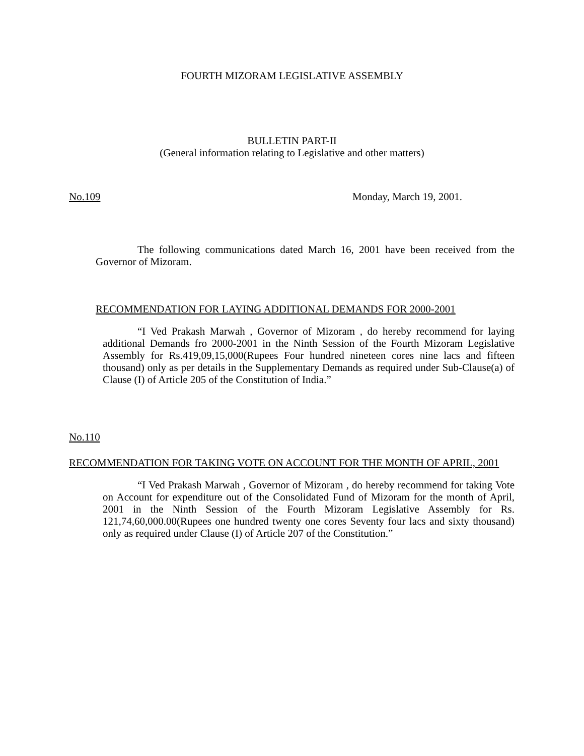FOURTH MIZORAM LEGISLATIVE ASSEMBLY
BULLETIN PART-II
(General information relating to Legislative and other matters)
No.109 Monday, March 19, 2001.
The following communications dated March 16, 2001 have been received from the Governor of Mizoram.
RECOMMENDATION FOR LAYING ADDITIONAL DEMANDS FOR 2000-2001
“I Ved Prakash Marwah , Governor of Mizoram , do hereby recommend for laying additional Demands fro 2000-2001 in the Ninth Session of the Fourth Mizoram Legislative Assembly for Rs.419,09,15,000(Rupees Four hundred nineteen cores nine lacs and fifteen thousand) only as per details in the Supplementary Demands as required under Sub-Clause(a) of Clause (I) of Article 205 of the Constitution of India.”
No.110
RECOMMENDATION FOR TAKING VOTE ON ACCOUNT FOR THE MONTH OF APRIL, 2001
“I Ved Prakash Marwah , Governor of Mizoram , do hereby recommend for taking Vote on Account for expenditure out of the Consolidated Fund of Mizoram for the month of April, 2001 in the Ninth Session of the Fourth Mizoram Legislative Assembly for Rs. 121,74,60,000.00(Rupees one hundred twenty one cores Seventy four lacs and sixty thousand) only as required under Clause (I) of Article 207 of the Constitution.”